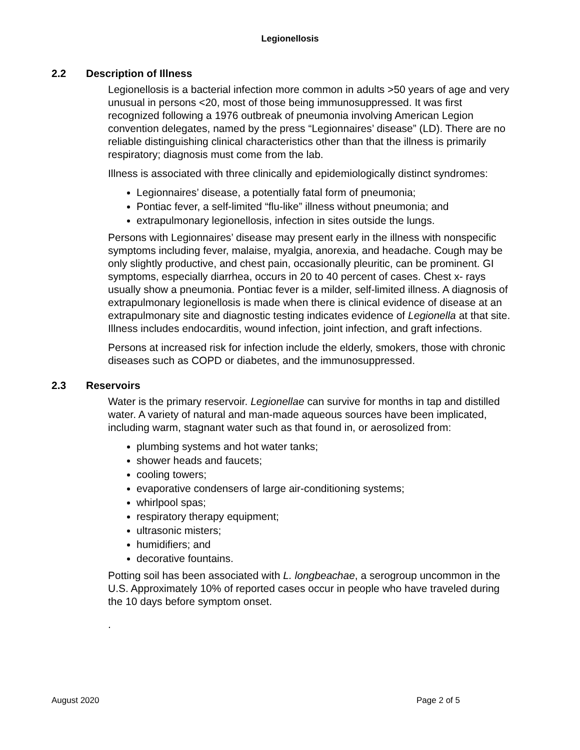Legionellosis
2.2 Description of Illness
Legionellosis is a bacterial infection more common in adults >50 years of age and very unusual in persons <20, most of those being immunosuppressed. It was first recognized following a 1976 outbreak of pneumonia involving American Legion convention delegates, named by the press “Legionnaires’ disease” (LD). There are no reliable distinguishing clinical characteristics other than that the illness is primarily respiratory; diagnosis must come from the lab.
Illness is associated with three clinically and epidemiologically distinct syndromes:
Legionnaires’ disease, a potentially fatal form of pneumonia;
Pontiac fever, a self-limited “flu-like” illness without pneumonia; and
extrapulmonary legionellosis, infection in sites outside the lungs.
Persons with Legionnaires’ disease may present early in the illness with nonspecific symptoms including fever, malaise, myalgia, anorexia, and headache. Cough may be only slightly productive, and chest pain, occasionally pleuritic, can be prominent. GI symptoms, especially diarrhea, occurs in 20 to 40 percent of cases. Chest x- rays usually show a pneumonia. Pontiac fever is a milder, self-limited illness. A diagnosis of extrapulmonary legionellosis is made when there is clinical evidence of disease at an extrapulmonary site and diagnostic testing indicates evidence of Legionella at that site. Illness includes endocarditis, wound infection, joint infection, and graft infections.
Persons at increased risk for infection include the elderly, smokers, those with chronic diseases such as COPD or diabetes, and the immunosuppressed.
2.3 Reservoirs
Water is the primary reservoir. Legionellae can survive for months in tap and distilled water. A variety of natural and man-made aqueous sources have been implicated, including warm, stagnant water such as that found in, or aerosolized from:
plumbing systems and hot water tanks;
shower heads and faucets;
cooling towers;
evaporative condensers of large air-conditioning systems;
whirlpool spas;
respiratory therapy equipment;
ultrasonic misters;
humidifiers; and
decorative fountains.
Potting soil has been associated with L. longbeachae, a serogroup uncommon in the U.S. Approximately 10% of reported cases occur in people who have traveled during the 10 days before symptom onset.
.
August 2020 Page 2 of 5